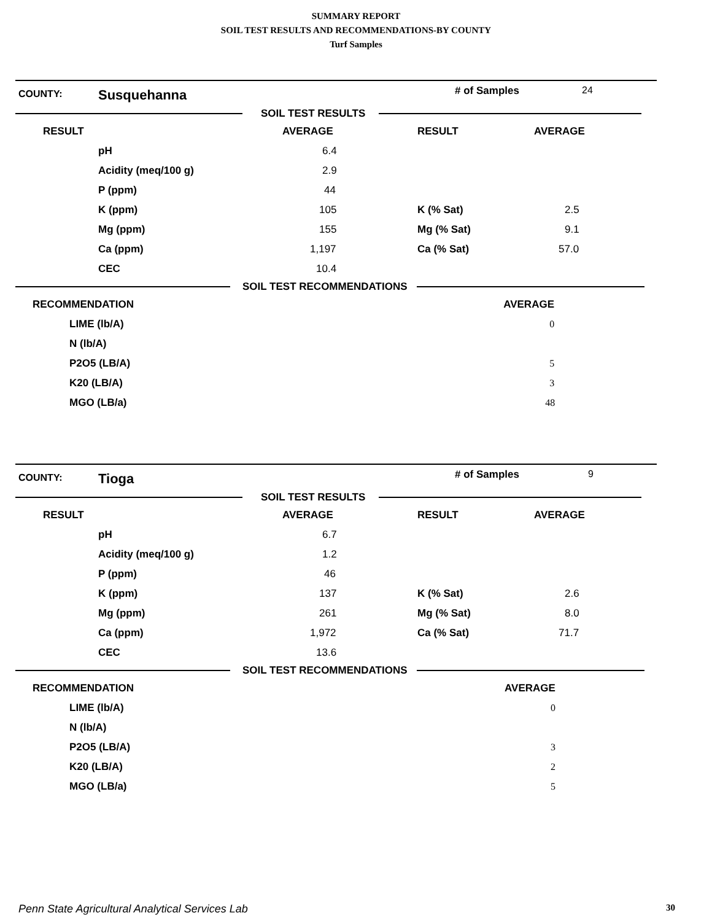SUMMARY REPORT
SOIL TEST RESULTS AND RECOMMENDATIONS-BY COUNTY
Turf Samples
COUNTY: Susquehanna # of Samples 24
SOIL TEST RESULTS
| RESULT | | AVERAGE | RESULT | AVERAGE |
| --- | --- | --- | --- | --- |
| | pH | 6.4 | | |
| | Acidity (meq/100 g) | 2.9 | | |
| | P (ppm) | 44 | | |
| | K (ppm) | 105 | K (% Sat) | 2.5 |
| | Mg (ppm) | 155 | Mg (% Sat) | 9.1 |
| | Ca (ppm) | 1,197 | Ca (% Sat) | 57.0 |
| | CEC | 10.4 | | |
SOIL TEST RECOMMENDATIONS
| RECOMMENDATION | | AVERAGE |
| --- | --- | --- |
| | LIME (lb/A) | 0 |
| | N (lb/A) | |
| | P2O5 (LB/A) | 5 |
| | K20 (LB/A) | 3 |
| | MGO (LB/a) | 48 |
COUNTY: Tioga # of Samples 9
SOIL TEST RESULTS
| RESULT | | AVERAGE | RESULT | AVERAGE |
| --- | --- | --- | --- | --- |
| | pH | 6.7 | | |
| | Acidity (meq/100 g) | 1.2 | | |
| | P (ppm) | 46 | | |
| | K (ppm) | 137 | K (% Sat) | 2.6 |
| | Mg (ppm) | 261 | Mg (% Sat) | 8.0 |
| | Ca (ppm) | 1,972 | Ca (% Sat) | 71.7 |
| | CEC | 13.6 | | |
SOIL TEST RECOMMENDATIONS
| RECOMMENDATION | | AVERAGE |
| --- | --- | --- |
| | LIME (lb/A) | 0 |
| | N (lb/A) | |
| | P2O5 (LB/A) | 3 |
| | K20 (LB/A) | 2 |
| | MGO (LB/a) | 5 |
Penn State Agricultural Analytical Services Lab 30